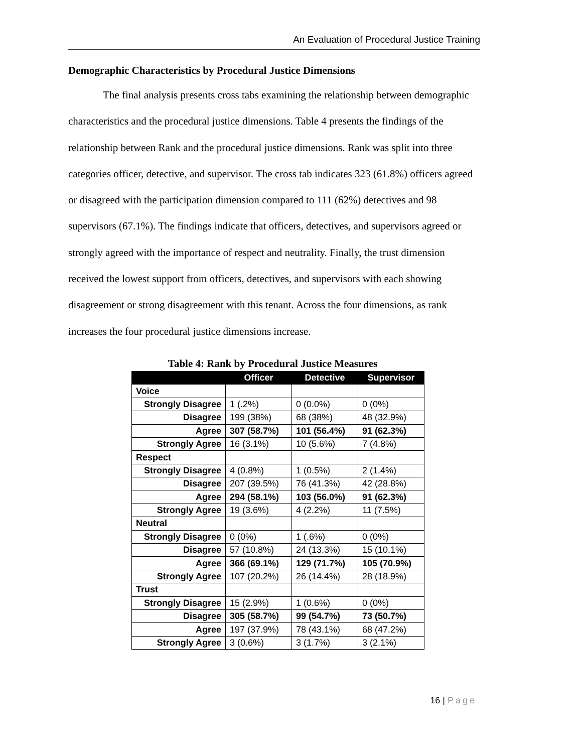An Evaluation of Procedural Justice Training
Demographic Characteristics by Procedural Justice Dimensions
The final analysis presents cross tabs examining the relationship between demographic characteristics and the procedural justice dimensions. Table 4 presents the findings of the relationship between Rank and the procedural justice dimensions. Rank was split into three categories officer, detective, and supervisor. The cross tab indicates 323 (61.8%) officers agreed or disagreed with the participation dimension compared to 111 (62%) detectives and 98 supervisors (67.1%). The findings indicate that officers, detectives, and supervisors agreed or strongly agreed with the importance of respect and neutrality. Finally, the trust dimension received the lowest support from officers, detectives, and supervisors with each showing disagreement or strong disagreement with this tenant. Across the four dimensions, as rank increases the four procedural justice dimensions increase.
Table 4: Rank by Procedural Justice Measures
| | Officer | Detective | Supervisor |
| --- | --- | --- | --- |
| Voice | | | |
| Strongly Disagree | 1 (.2%) | 0 (0.0%) | 0 (0%) |
| Disagree | 199 (38%) | 68 (38%) | 48 (32.9%) |
| Agree | 307 (58.7%) | 101 (56.4%) | 91 (62.3%) |
| Strongly Agree | 16 (3.1%) | 10 (5.6%) | 7 (4.8%) |
| Respect | | | |
| Strongly Disagree | 4 (0.8%) | 1 (0.5%) | 2 (1.4%) |
| Disagree | 207 (39.5%) | 76 (41.3%) | 42 (28.8%) |
| Agree | 294 (58.1%) | 103 (56.0%) | 91 (62.3%) |
| Strongly Agree | 19 (3.6%) | 4 (2.2%) | 11 (7.5%) |
| Neutral | | | |
| Strongly Disagree | 0 (0%) | 1 (.6%) | 0 (0%) |
| Disagree | 57 (10.8%) | 24 (13.3%) | 15 (10.1%) |
| Agree | 366 (69.1%) | 129 (71.7%) | 105 (70.9%) |
| Strongly Agree | 107 (20.2%) | 26 (14.4%) | 28 (18.9%) |
| Trust | | | |
| Strongly Disagree | 15 (2.9%) | 1 (0.6%) | 0 (0%) |
| Disagree | 305 (58.7%) | 99 (54.7%) | 73 (50.7%) |
| Agree | 197 (37.9%) | 78 (43.1%) | 68 (47.2%) |
| Strongly Agree | 3 (0.6%) | 3 (1.7%) | 3 (2.1%) |
16 | Page